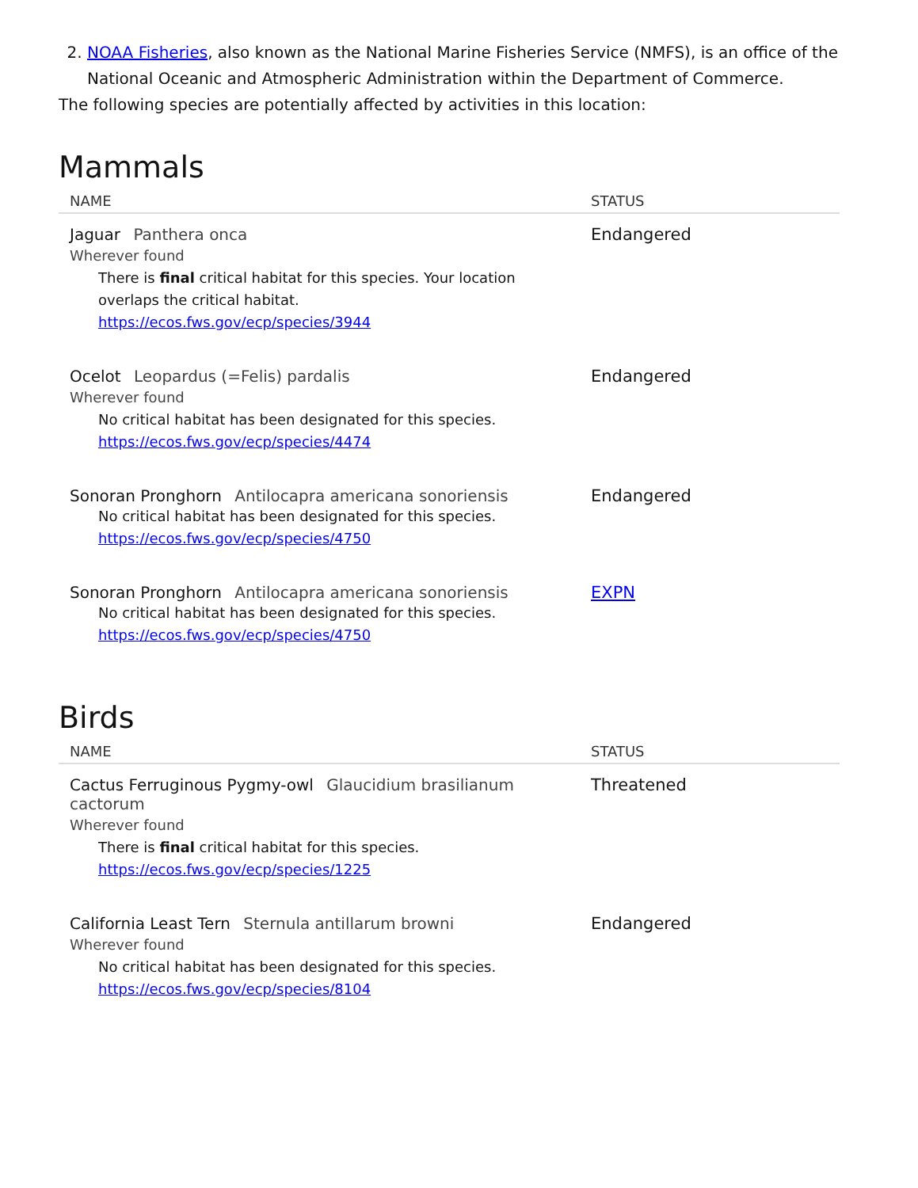2. NOAA Fisheries, also known as the National Marine Fisheries Service (NMFS), is an office of the National Oceanic and Atmospheric Administration within the Department of Commerce.
The following species are potentially affected by activities in this location:
Mammals
| NAME | STATUS |
| --- | --- |
| Jaguar Panthera onca Wherever found There is final critical habitat for this species. Your location overlaps the critical habitat. https://ecos.fws.gov/ecp/species/3944 | Endangered |
| Ocelot Leopardus (=Felis) pardalis Wherever found No critical habitat has been designated for this species. https://ecos.fws.gov/ecp/species/4474 | Endangered |
| Sonoran Pronghorn Antilocapra americana sonoriensis No critical habitat has been designated for this species. https://ecos.fws.gov/ecp/species/4750 | Endangered |
| Sonoran Pronghorn Antilocapra americana sonoriensis No critical habitat has been designated for this species. https://ecos.fws.gov/ecp/species/4750 | EXPN |
Birds
| NAME | STATUS |
| --- | --- |
| Cactus Ferruginous Pygmy-owl Glaucidium brasilianum cactorum Wherever found There is final critical habitat for this species. https://ecos.fws.gov/ecp/species/1225 | Threatened |
| California Least Tern Sternula antillarum browni Wherever found No critical habitat has been designated for this species. https://ecos.fws.gov/ecp/species/8104 | Endangered |